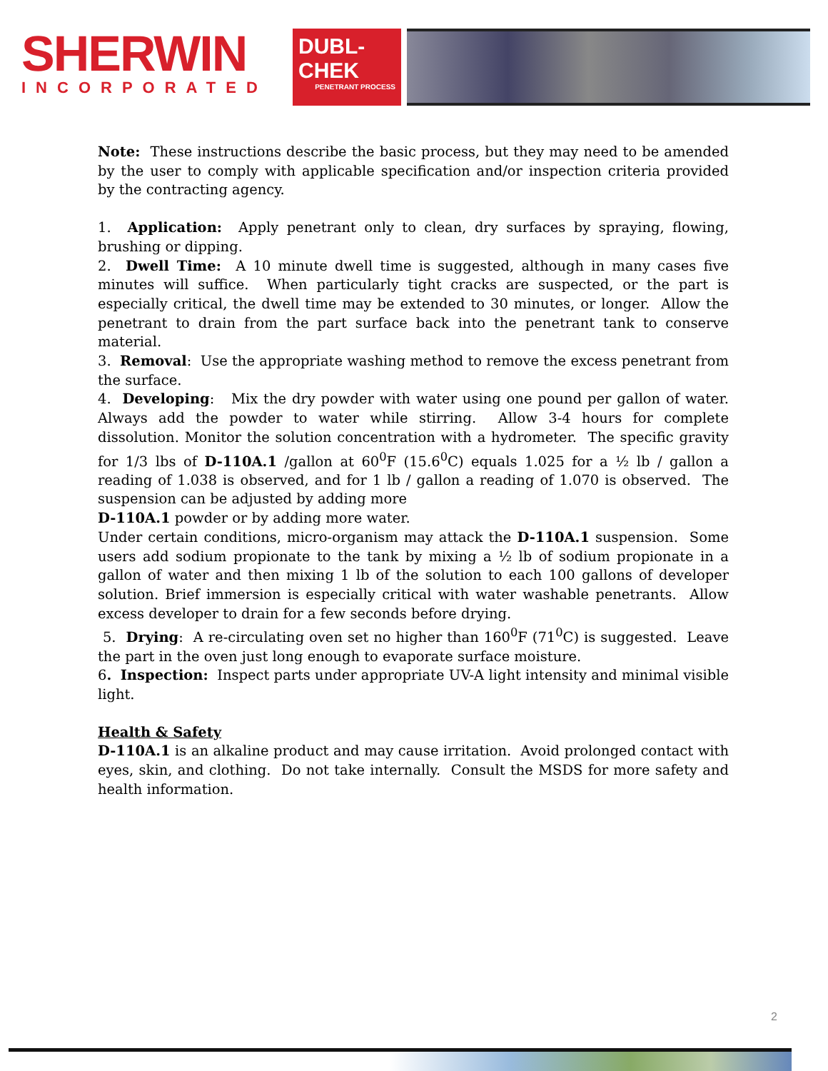SHERWIN
INCORPORATED
DUBL-CHEK
PENETRANT PROCESS
Note: These instructions describe the basic process, but they may need to be amended by the user to comply with applicable specification and/or inspection criteria provided by the contracting agency.
1. Application: Apply penetrant only to clean, dry surfaces by spraying, flowing, brushing or dipping.
2. Dwell Time: A 10 minute dwell time is suggested, although in many cases five minutes will suffice. When particularly tight cracks are suspected, or the part is especially critical, the dwell time may be extended to 30 minutes, or longer. Allow the penetrant to drain from the part surface back into the penetrant tank to conserve material.
3. Removal: Use the appropriate washing method to remove the excess penetrant from the surface.
4. Developing: Mix the dry powder with water using one pound per gallon of water. Always add the powder to water while stirring. Allow 3-4 hours for complete dissolution. Monitor the solution concentration with a hydrometer. The specific gravity for 1/3 lbs of D-110A.1 /gallon at 60<sup>0</sup>F (15.6<sup>0</sup>C) equals 1.025 for a ½ lb / gallon a reading of 1.038 is observed, and for 1 lb / gallon a reading of 1.070 is observed. The suspension can be adjusted by adding more
D-110A.1 powder or by adding more water.
Under certain conditions, micro-organism may attack the D-110A.1 suspension. Some users add sodium propionate to the tank by mixing a ½ lb of sodium propionate in a gallon of water and then mixing 1 lb of the solution to each 100 gallons of developer solution. Brief immersion is especially critical with water washable penetrants. Allow excess developer to drain for a few seconds before drying.
5. Drying: A re-circulating oven set no higher than 160<sup>0</sup>F (71<sup>0</sup>C) is suggested. Leave the part in the oven just long enough to evaporate surface moisture.
6. Inspection: Inspect parts under appropriate UV-A light intensity and minimal visible light.
Health & Safety
D-110A.1 is an alkaline product and may cause irritation. Avoid prolonged contact with eyes, skin, and clothing. Do not take internally. Consult the MSDS for more safety and health information.
2